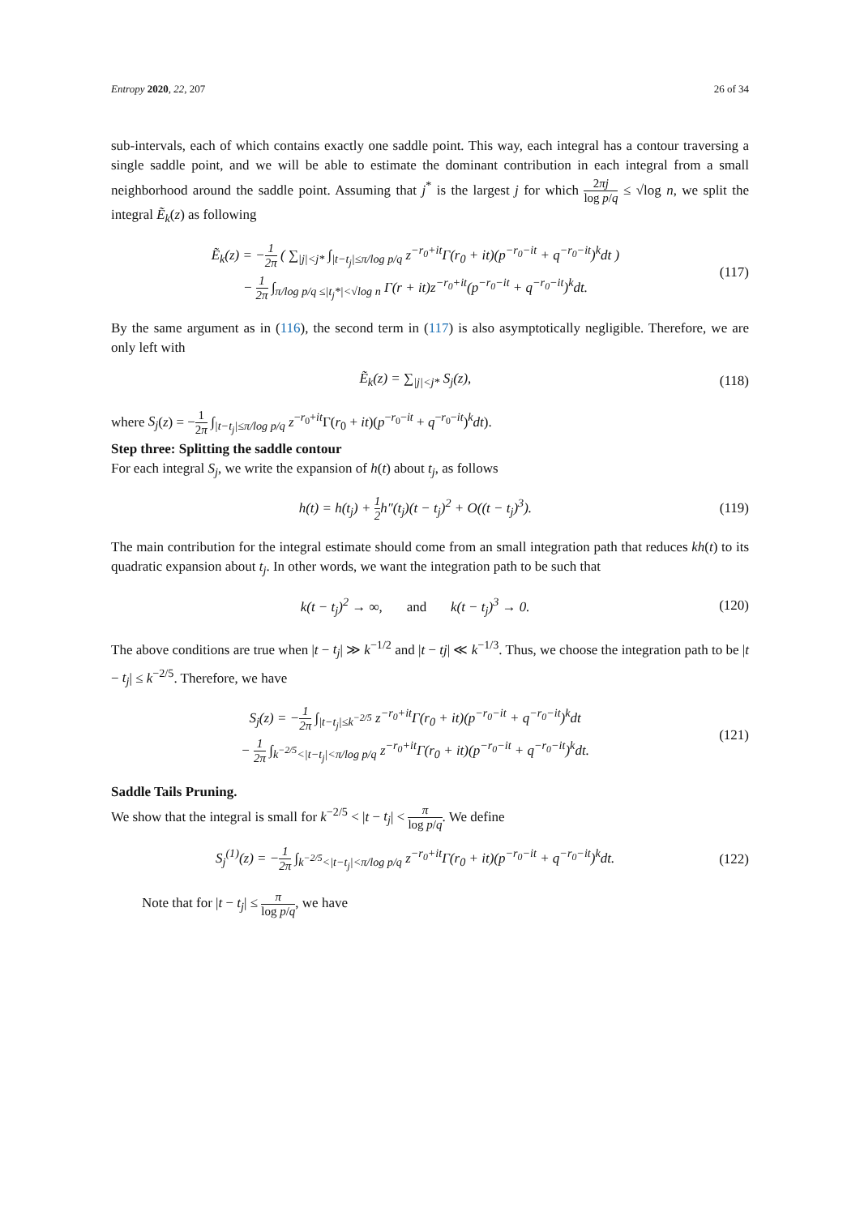Entropy 2020, 22, 207 26 of 34
sub-intervals, each of which contains exactly one saddle point. This way, each integral has a contour traversing a single saddle point, and we will be able to estimate the dominant contribution in each integral from a small neighborhood around the saddle point. Assuming that j<sup>*</sup> is the largest j for which 2πj log p/q ≤ √log n, we split the integral Ẽ<sub>k</sub>(z) as following
Ẽ<sub>k</sub>(z) = −1 2π ( ∑<sub>|j|<j*</sub> ∫<sub>|t−t<sub>j</sub>|≤π/log p/q</sub> z<sup>−r<sub>0</sub>+it</sup>Γ(r<sub>0</sub> + it)(p<sup>−r<sub>0</sub>−it</sup> + q<sup>−r<sub>0</sub>−it</sup>)<sup>k</sup>dt )
− 1 2π ∫<sub>π/log p/q ≤|t<sub>j</sub>*|<√log n</sub> Γ(r + it)z<sup>−r<sub>0</sub>+it</sup>(p<sup>−r<sub>0</sub>−it</sup> + q<sup>−r<sub>0</sub>−it</sup>)<sup>k</sup>dt.
(117)
By the same argument as in (116), the second term in (117) is also asymptotically negligible. Therefore, we are only left with
Ẽ<sub>k</sub>(z) = ∑<sub>|j|<j*</sub> S<sub>j</sub>(z), (118)
where S<sub>j</sub>(z) = −1 2π ∫<sub>|t−t<sub>j</sub>|≤π/log p/q</sub> z<sup>−r<sub>0</sub>+it</sup>Γ(r<sub>0</sub> + it)(p<sup>−r<sub>0</sub>−it</sup> + q<sup>−r<sub>0</sub>−it</sup>)<sup>k</sup>dt).
Step three: Splitting the saddle contour
For each integral S<sub>j</sub>, we write the expansion of h(t) about t<sub>j</sub>, as follows
h(t) = h(t<sub>j</sub>) + 1 2h″(t<sub>j</sub>)(t − t<sub>j</sub>)<sup>2</sup> + O((t − t<sub>j</sub>)<sup>3</sup>).
(119)
The main contribution for the integral estimate should come from an small integration path that reduces kh(t) to its quadratic expansion about t<sub>j</sub>. In other words, we want the integration path to be such that
k(t − t<sub>j</sub>)<sup>2</sup> → ∞, and k(t − t<sub>j</sub>)<sup>3</sup> → 0.
(120)
The above conditions are true when |t − t<sub>j</sub>| ≫ k<sup>−1/2</sup> and |t − tj| ≪ k<sup>−1/3</sup>. Thus, we choose the integration path to be |t − t<sub>j</sub>| ≤ k<sup>−2/5</sup>. Therefore, we have
S<sub>j</sub>(z) = −1 2π ∫<sub>|t−t<sub>j</sub>|≤k<sup>−2/5</sup></sub> z<sup>−r<sub>0</sub>+it</sup>Γ(r<sub>0</sub> + it)(p<sup>−r<sub>0</sub>−it</sup> + q<sup>−r<sub>0</sub>−it</sup>)<sup>k</sup>dt
− 1 2π ∫<sub>k<sup>−2/5</sup><|t−t<sub>j</sub>|<π/log p/q</sub> z<sup>−r<sub>0</sub>+it</sup>Γ(r<sub>0</sub> + it)(p<sup>−r<sub>0</sub>−it</sup> + q<sup>−r<sub>0</sub>−it</sup>)<sup>k</sup>dt.
(121)
Saddle Tails Pruning.
We show that the integral is small for k<sup>−2/5</sup> < |t − t<sub>j</sub>| < π log p/q. We define
S<sub>j</sub><sup>(1)</sup>(z) = −1 2π ∫<sub>k<sup>−2/5</sup><|t−t<sub>j</sub>|<π/log p/q</sub> z<sup>−r<sub>0</sub>+it</sup>Γ(r<sub>0</sub> + it)(p<sup>−r<sub>0</sub>−it</sup> + q<sup>−r<sub>0</sub>−it</sup>)<sup>k</sup>dt.
(122)
Note that for |t − t<sub>j</sub>| ≤ π log p/q, we have